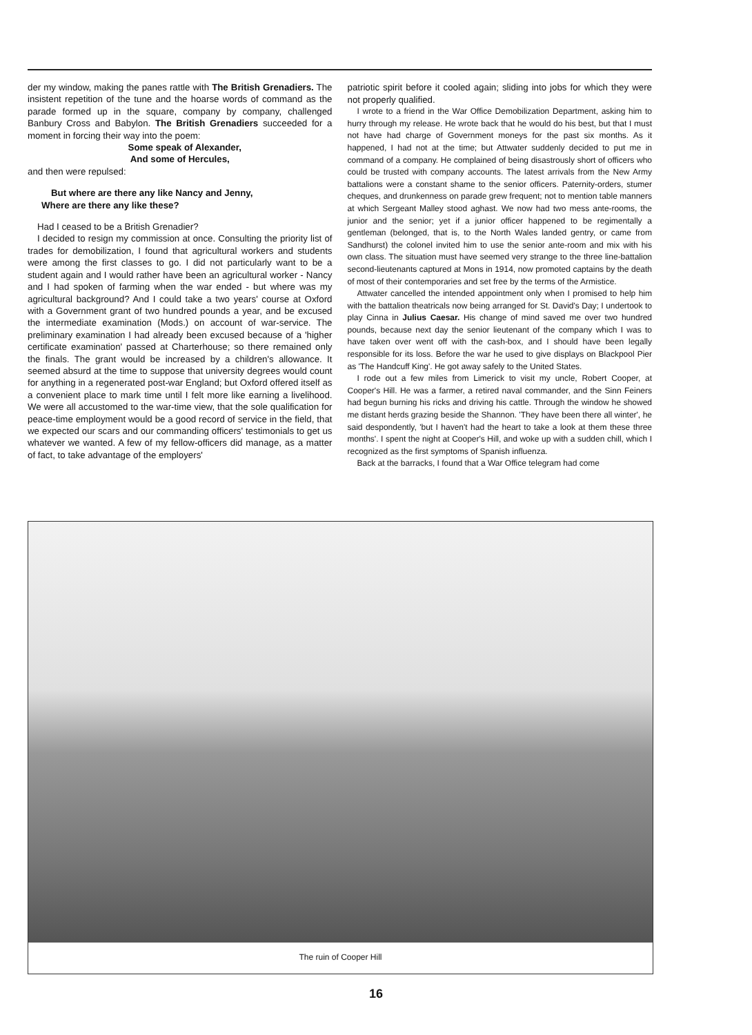der my window, making the panes rattle with The British Grenadiers. The insistent repetition of the tune and the hoarse words of command as the parade formed up in the square, company by company, challenged Banbury Cross and Babylon. The British Grenadiers succeeded for a moment in forcing their way into the poem:
Some speak of Alexander,
And some of Hercules,
and then were repulsed:
But where are there any like Nancy and Jenny,
Where are there any like these?
Had I ceased to be a British Grenadier?
I decided to resign my commission at once. Consulting the priority list of trades for demobilization, I found that agricultural workers and students were among the first classes to go. I did not particularly want to be a student again and I would rather have been an agricultural worker - Nancy and I had spoken of farming when the war ended - but where was my agricultural background? And I could take a two years' course at Oxford with a Government grant of two hundred pounds a year, and be excused the intermediate examination (Mods.) on account of war-service. The preliminary examination I had already been excused because of a 'higher certificate examination' passed at Charterhouse; so there remained only the finals. The grant would be increased by a children's allowance. It seemed absurd at the time to suppose that university degrees would count for anything in a regenerated post-war England; but Oxford offered itself as a convenient place to mark time until I felt more like earning a livelihood. We were all accustomed to the war-time view, that the sole qualification for peace-time employment would be a good record of service in the field, that we expected our scars and our commanding officers' testimonials to get us whatever we wanted. A few of my fellow-officers did manage, as a matter of fact, to take advantage of the employers'
patriotic spirit before it cooled again; sliding into jobs for which they were not properly qualified.
I wrote to a friend in the War Office Demobilization Department, asking him to hurry through my release. He wrote back that he would do his best, but that I must not have had charge of Government moneys for the past six months. As it happened, I had not at the time; but Attwater suddenly decided to put me in command of a company. He complained of being disastrously short of officers who could be trusted with company accounts. The latest arrivals from the New Army battalions were a constant shame to the senior officers. Paternity-orders, stumer cheques, and drunkenness on parade grew frequent; not to mention table manners at which Sergeant Malley stood aghast. We now had two mess ante-rooms, the junior and the senior; yet if a junior officer happened to be regimentally a gentleman (belonged, that is, to the North Wales landed gentry, or came from Sandhurst) the colonel invited him to use the senior ante-room and mix with his own class. The situation must have seemed very strange to the three line-battalion second-lieutenants captured at Mons in 1914, now promoted captains by the death of most of their contemporaries and set free by the terms of the Armistice.
Attwater cancelled the intended appointment only when I promised to help him with the battalion theatricals now being arranged for St. David's Day; I undertook to play Cinna in Julius Caesar. His change of mind saved me over two hundred pounds, because next day the senior lieutenant of the company which I was to have taken over went off with the cash-box, and I should have been legally responsible for its loss. Before the war he used to give displays on Blackpool Pier as 'The Handcuff King'. He got away safely to the United States.
I rode out a few miles from Limerick to visit my uncle, Robert Cooper, at Cooper's Hill. He was a farmer, a retired naval commander, and the Sinn Feiners had begun burning his ricks and driving his cattle. Through the window he showed me distant herds grazing beside the Shannon. 'They have been there all winter', he said despondently, 'but I haven't had the heart to take a look at them these three months'. I spent the night at Cooper's Hill, and woke up with a sudden chill, which I recognized as the first symptoms of Spanish influenza.
Back at the barracks, I found that a War Office telegram had come
The ruin of Cooper Hill
16